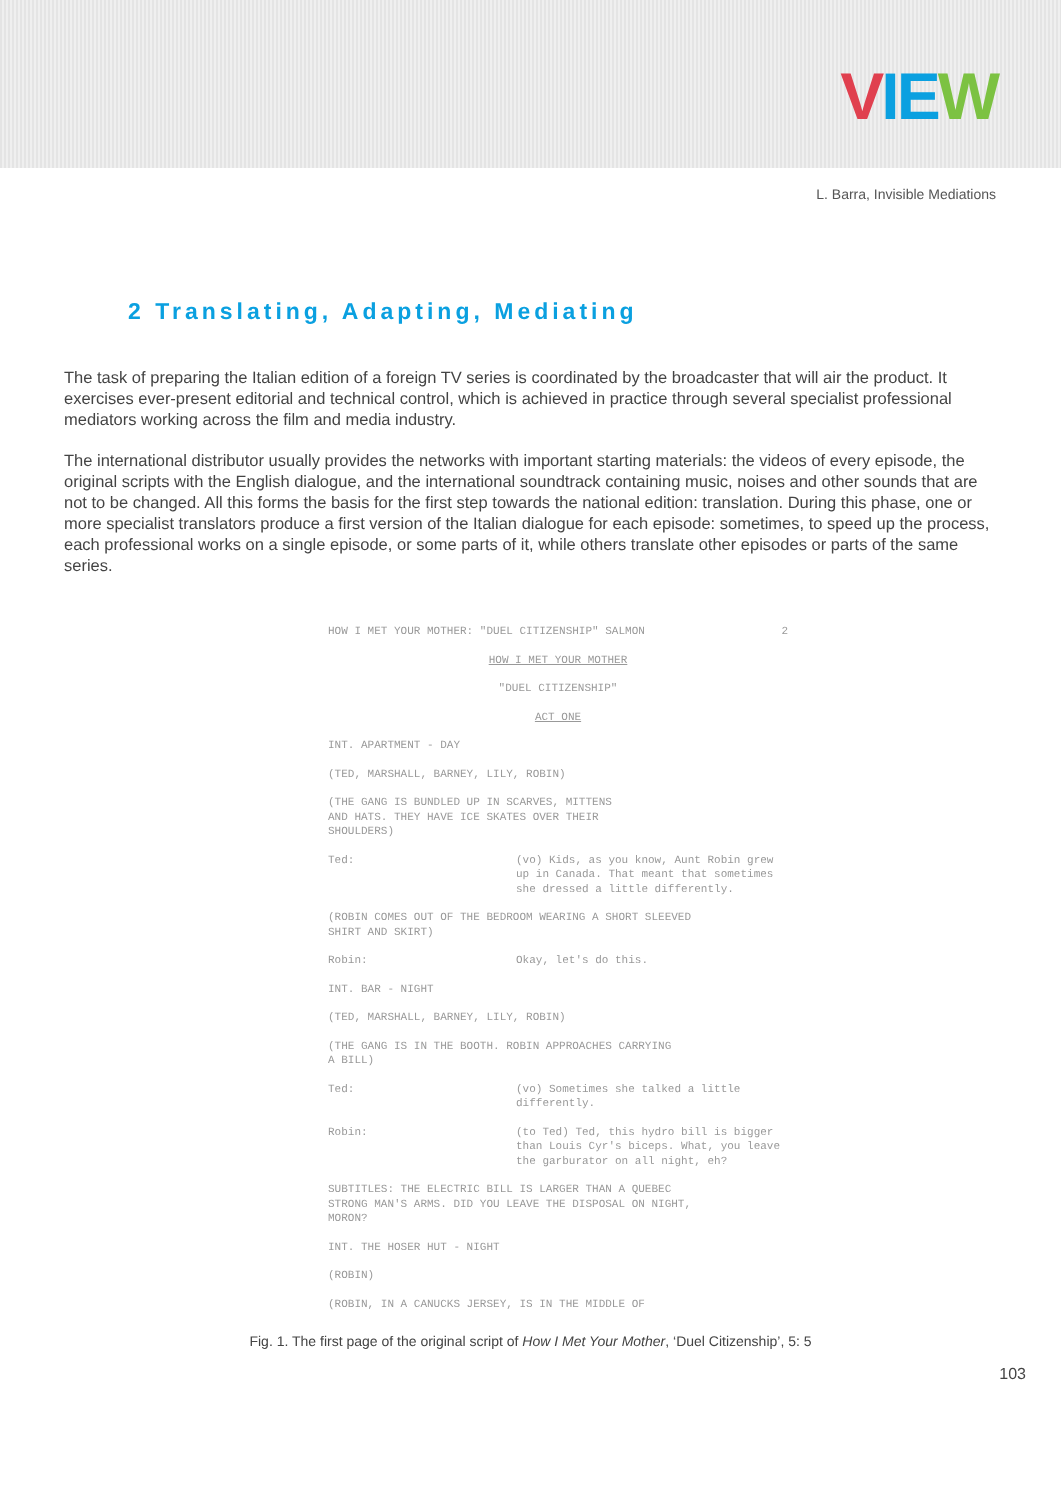VIE W
L. Barra, Invisible Mediations
2 Translating, Adapting, Mediating
The task of preparing the Italian edition of a foreign TV series is coordinated by the broadcaster that will air the product. It exercises ever-present editorial and technical control, which is achieved in practice through several specialist professional mediators working across the film and media industry.
The international distributor usually provides the networks with important starting materials: the videos of every episode, the original scripts with the English dialogue, and the international soundtrack containing music, noises and other sounds that are not to be changed. All this forms the basis for the first step towards the national edition: translation. During this phase, one or more specialist translators produce a first version of the Italian dialogue for each episode: sometimes, to speed up the process, each professional works on a single episode, or some parts of it, while others translate other episodes or parts of the same series.
HOW I MET YOUR MOTHER: "DUEL CITIZENSHIP" SALMON 2
HOW I MET YOUR MOTHER
"DUEL CITIZENSHIP"
ACT ONE
INT. APARTMENT - DAY
(TED, MARSHALL, BARNEY, LILY, ROBIN)
(THE GANG IS BUNDLED UP IN SCARVES, MITTENS
AND HATS. THEY HAVE ICE SKATES OVER THEIR
SHOULDERS)
Ted: (vo) Kids, as you know, Aunt Robin grew up in Canada. That meant that sometimes she dressed a little differently.
(ROBIN COMES OUT OF THE BEDROOM WEARING A SHORT SLEEVED
SHIRT AND SKIRT)
Robin: Okay, let's do this.
INT. BAR - NIGHT
(TED, MARSHALL, BARNEY, LILY, ROBIN)
(THE GANG IS IN THE BOOTH. ROBIN APPROACHES CARRYING
A BILL)
Ted: (vo) Sometimes she talked a little differently.
Robin: (to Ted) Ted, this hydro bill is bigger than Louis Cyr's biceps. What, you leave the garburator on all night, eh?
SUBTITLES: THE ELECTRIC BILL IS LARGER THAN A QUEBEC
STRONG MAN'S ARMS. DID YOU LEAVE THE DISPOSAL ON NIGHT,
MORON?
INT. THE HOSER HUT - NIGHT
(ROBIN)
(ROBIN, IN A CANUCKS JERSEY, IS IN THE MIDDLE OF
Fig. 1. The first page of the original script of How I Met Your Mother, ‘Duel Citizenship’, 5: 5
103